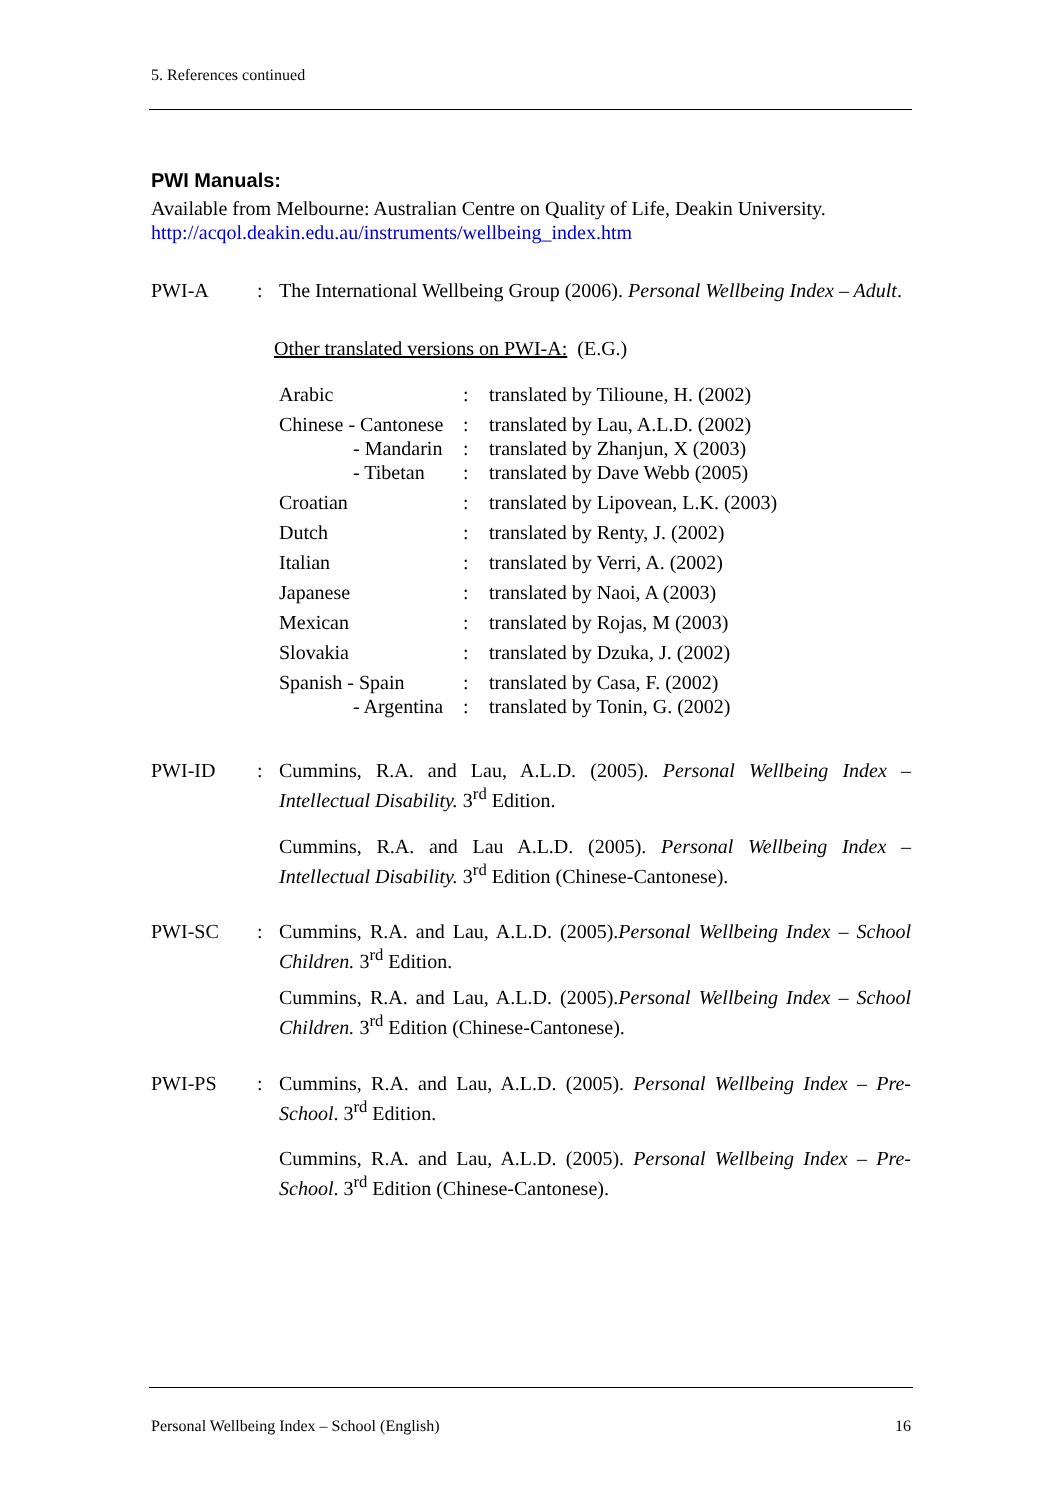5. References continued
PWI Manuals:
Available from Melbourne: Australian Centre on Quality of Life, Deakin University.
http://acqol.deakin.edu.au/instruments/wellbeing_index.htm
PWI-A : The International Wellbeing Group (2006). Personal Wellbeing Index – Adult.
Other translated versions on PWI-A: (E.G.)
| Arabic | : | translated by Tilioune, H. (2002) |
| Chinese - Cantonese | : | translated by Lau, A.L.D. (2002) |
| - Mandarin | : | translated by Zhanjun, X (2003) |
| - Tibetan | : | translated by Dave Webb (2005) |
| Croatian | : | translated by Lipovean, L.K. (2003) |
| Dutch | : | translated by Renty, J. (2002) |
| Italian | : | translated by Verri, A. (2002) |
| Japanese | : | translated by Naoi, A (2003) |
| Mexican | : | translated by Rojas, M (2003) |
| Slovakia | : | translated by Dzuka, J. (2002) |
| Spanish - Spain | : | translated by Casa, F. (2002) |
| - Argentina | : | translated by Tonin, G. (2002) |
PWI-ID : Cummins, R.A. and Lau, A.L.D. (2005). Personal Wellbeing Index – Intellectual Disability. 3<sup>rd</sup> Edition.
Cummins, R.A. and Lau A.L.D. (2005). Personal Wellbeing Index – Intellectual Disability. 3<sup>rd</sup> Edition (Chinese-Cantonese).
PWI-SC : Cummins, R.A. and Lau, A.L.D. (2005).Personal Wellbeing Index – School Children. 3<sup>rd</sup> Edition.
Cummins, R.A. and Lau, A.L.D. (2005).Personal Wellbeing Index – School Children. 3<sup>rd</sup> Edition (Chinese-Cantonese).
PWI-PS : Cummins, R.A. and Lau, A.L.D. (2005). Personal Wellbeing Index – Pre- School. 3<sup>rd</sup> Edition.
Cummins, R.A. and Lau, A.L.D. (2005). Personal Wellbeing Index – Pre- School. 3<sup>rd</sup> Edition (Chinese-Cantonese).
Personal Wellbeing Index – School (English) 16